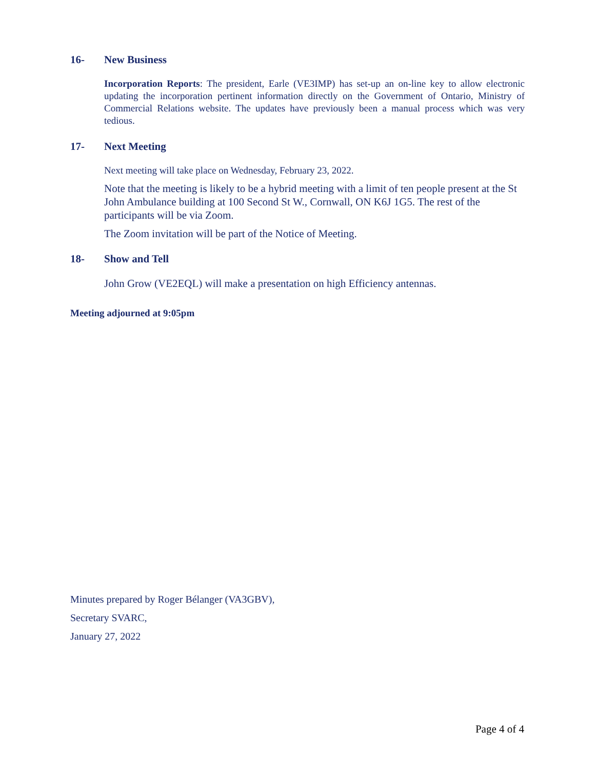16- New Business
Incorporation Reports: The president, Earle (VE3IMP) has set-up an on-line key to allow electronic updating the incorporation pertinent information directly on the Government of Ontario, Ministry of Commercial Relations website. The updates have previously been a manual process which was very tedious.
17- Next Meeting
Next meeting will take place on Wednesday, February 23, 2022.
Note that the meeting is likely to be a hybrid meeting with a limit of ten people present at the St John Ambulance building at 100 Second St W., Cornwall, ON K6J 1G5. The rest of the participants will be via Zoom.
The Zoom invitation will be part of the Notice of Meeting.
18- Show and Tell
John Grow (VE2EQL) will make a presentation on high Efficiency antennas.
Meeting adjourned at 9:05pm
Minutes prepared by Roger Bélanger (VA3GBV),
Secretary SVARC,
January 27, 2022
Page 4 of 4